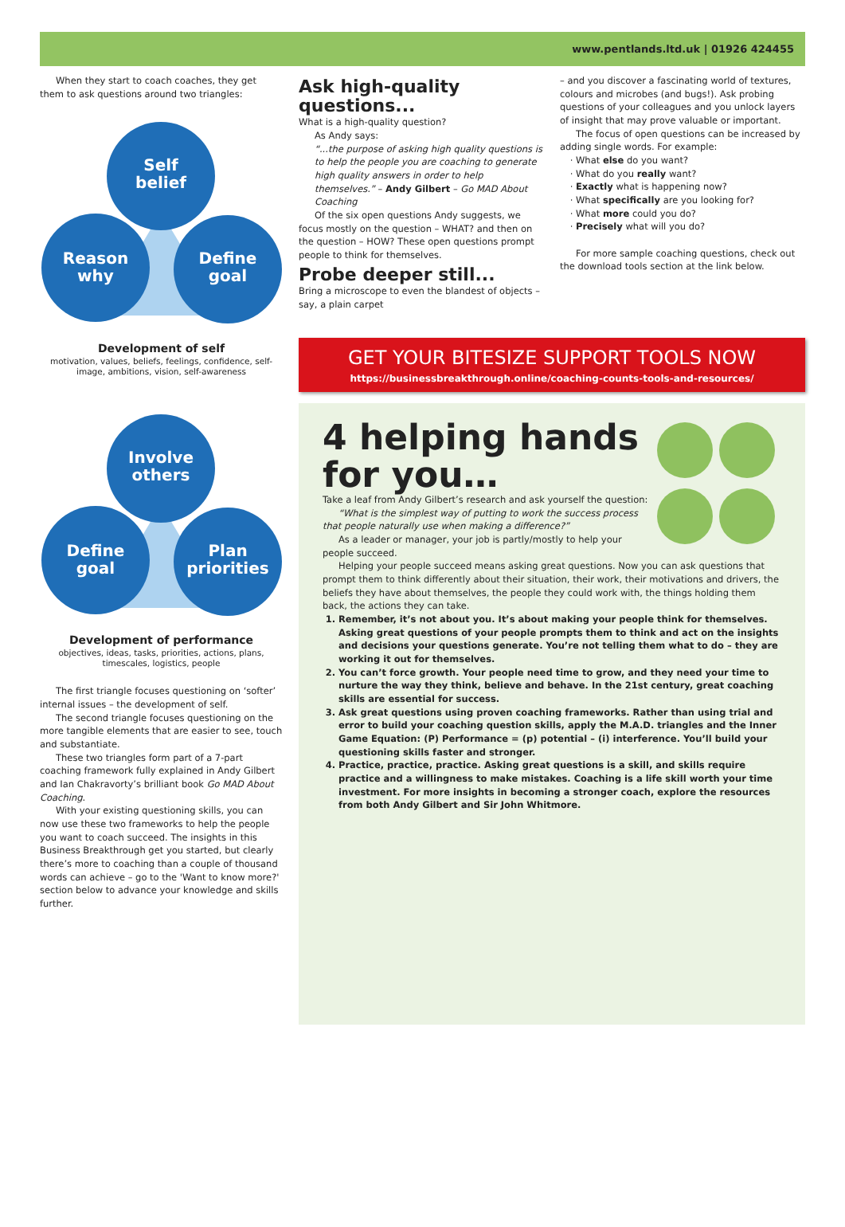www.pentlands.ltd.uk | 01926 424455
When they start to coach coaches, they get them to ask questions around two triangles:
Self
belief
Reason
why
Define
goal
Development of self
motivation, values, beliefs, feelings, confidence, self-image, ambitions, vision, self-awareness
Involve
others
Define
goal
Plan
priorities
Development of performance
objectives, ideas, tasks, priorities, actions, plans, timescales, logistics, people
The first triangle focuses questioning on ‘softer’ internal issues – the development of self.
The second triangle focuses questioning on the more tangible elements that are easier to see, touch and substantiate.
These two triangles form part of a 7-part coaching framework fully explained in Andy Gilbert and Ian Chakravorty’s brilliant book Go MAD About Coaching.
With your existing questioning skills, you can now use these two frameworks to help the people you want to coach succeed. The insights in this Business Breakthrough get you started, but clearly there’s more to coaching than a couple of thousand words can achieve – go to the 'Want to know more?' section below to advance your knowledge and skills further.
Ask high-quality questions...
What is a high-quality question?
As Andy says:
“...the purpose of asking high quality questions is to help the people you are coaching to generate high quality answers in order to help themselves.” – Andy Gilbert – Go MAD About Coaching
Of the six open questions Andy suggests, we focus mostly on the question – WHAT? and then on the question – HOW? These open questions prompt people to think for themselves.
Probe deeper still...
Bring a microscope to even the blandest of objects – say, a plain carpet
– and you discover a fascinating world of textures, colours and microbes (and bugs!). Ask probing questions of your colleagues and you unlock layers of insight that may prove valuable or important.
The focus of open questions can be increased by adding single words. For example:
What else do you want?
What do you really want?
Exactly what is happening now?
What specifically are you looking for?
What more could you do?
Precisely what will you do?
For more sample coaching questions, check out the download tools section at the link below.
GET YOUR BITESIZE SUPPORT TOOLS NOW
https://businessbreakthrough.online/coaching-counts-tools-and-resources/
4 helping hands for you…
Take a leaf from Andy Gilbert’s research and ask yourself the question:
“What is the simplest way of putting to work the success process that people naturally use when making a difference?”
As a leader or manager, your job is partly/mostly to help your people succeed.
Helping your people succeed means asking great questions. Now you can ask questions that prompt them to think differently about their situation, their work, their motivations and drivers, the beliefs they have about themselves, the people they could work with, the things holding them back, the actions they can take.
1. Remember, it’s not about you. It’s about making your people think for themselves. Asking great questions of your people prompts them to think and act on the insights and decisions your questions generate. You’re not telling them what to do – they are working it out for themselves.
2. You can’t force growth. Your people need time to grow, and they need your time to nurture the way they think, believe and behave. In the 21st century, great coaching skills are essential for success.
3. Ask great questions using proven coaching frameworks. Rather than using trial and error to build your coaching question skills, apply the M.A.D. triangles and the Inner Game Equation: (P) Performance = (p) potential – (i) interference. You’ll build your questioning skills faster and stronger.
4. Practice, practice, practice. Asking great questions is a skill, and skills require practice and a willingness to make mistakes. Coaching is a life skill worth your time investment. For more insights in becoming a stronger coach, explore the resources from both Andy Gilbert and Sir John Whitmore.